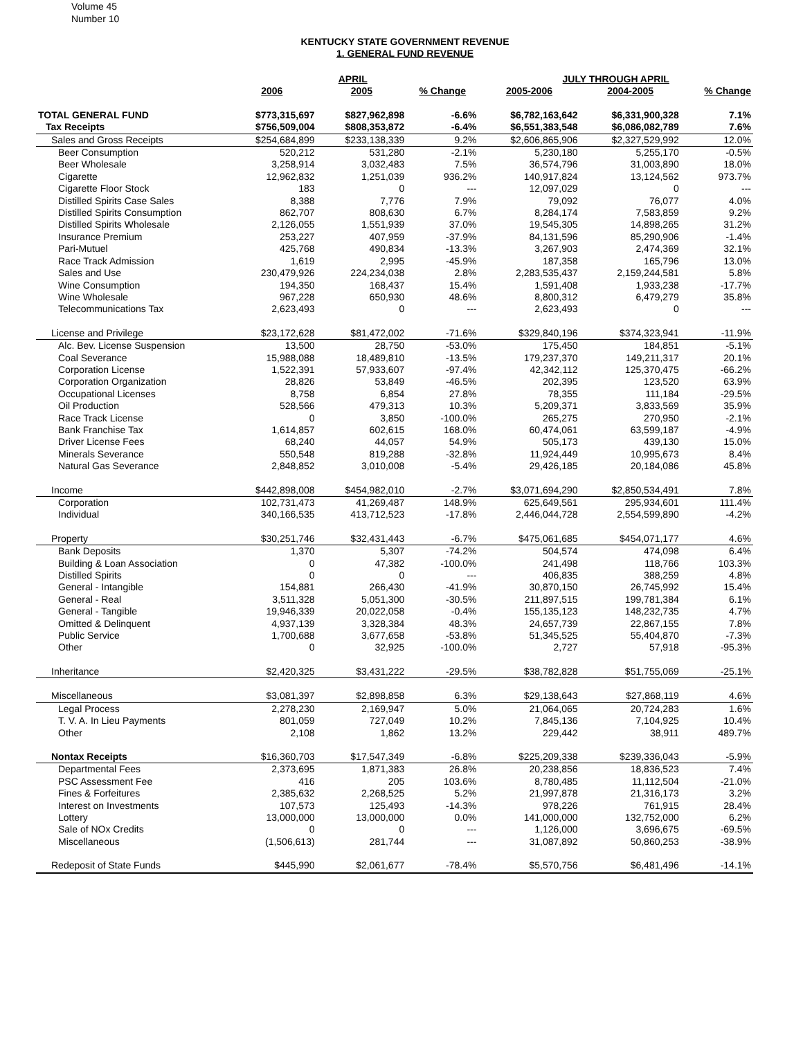Volume 45
Number 10
KENTUCKY STATE GOVERNMENT REVENUE
1. GENERAL FUND REVENUE
| | APRIL | | | JULY THROUGH APRIL | | |
| --- | --- | --- | --- | --- | --- | --- |
| | 2006 | 2005 | % Change | 2005-2006 | 2004-2005 | % Change |
| TOTAL GENERAL FUND | $773,315,697 | $827,962,898 | -6.6% | $6,782,163,642 | $6,331,900,328 | 7.1% |
| Tax Receipts | $756,509,004 | $808,353,872 | -6.4% | $6,551,383,548 | $6,086,082,789 | 7.6% |
| Sales and Gross Receipts | $254,684,899 | $233,138,339 | 9.2% | $2,606,865,906 | $2,327,529,992 | 12.0% |
| Beer Consumption | 520,212 | 531,280 | -2.1% | 5,230,180 | 5,255,170 | -0.5% |
| Beer Wholesale | 3,258,914 | 3,032,483 | 7.5% | 36,574,796 | 31,003,890 | 18.0% |
| Cigarette | 12,962,832 | 1,251,039 | 936.2% | 140,917,824 | 13,124,562 | 973.7% |
| Cigarette Floor Stock | 183 | 0 | --- | 12,097,029 | 0 | --- |
| Distilled Spirits Case Sales | 8,388 | 7,776 | 7.9% | 79,092 | 76,077 | 4.0% |
| Distilled Spirits Consumption | 862,707 | 808,630 | 6.7% | 8,284,174 | 7,583,859 | 9.2% |
| Distilled Spirits Wholesale | 2,126,055 | 1,551,939 | 37.0% | 19,545,305 | 14,898,265 | 31.2% |
| Insurance Premium | 253,227 | 407,959 | -37.9% | 84,131,596 | 85,290,906 | -1.4% |
| Pari-Mutuel | 425,768 | 490,834 | -13.3% | 3,267,903 | 2,474,369 | 32.1% |
| Race Track Admission | 1,619 | 2,995 | -45.9% | 187,358 | 165,796 | 13.0% |
| Sales and Use | 230,479,926 | 224,234,038 | 2.8% | 2,283,535,437 | 2,159,244,581 | 5.8% |
| Wine Consumption | 194,350 | 168,437 | 15.4% | 1,591,408 | 1,933,238 | -17.7% |
| Wine Wholesale | 967,228 | 650,930 | 48.6% | 8,800,312 | 6,479,279 | 35.8% |
| Telecommunications Tax | 2,623,493 | 0 | --- | 2,623,493 | 0 | --- |
| License and Privilege | $23,172,628 | $81,472,002 | -71.6% | $329,840,196 | $374,323,941 | -11.9% |
| Alc. Bev. License Suspension | 13,500 | 28,750 | -53.0% | 175,450 | 184,851 | -5.1% |
| Coal Severance | 15,988,088 | 18,489,810 | -13.5% | 179,237,370 | 149,211,317 | 20.1% |
| Corporation License | 1,522,391 | 57,933,607 | -97.4% | 42,342,112 | 125,370,475 | -66.2% |
| Corporation Organization | 28,826 | 53,849 | -46.5% | 202,395 | 123,520 | 63.9% |
| Occupational Licenses | 8,758 | 6,854 | 27.8% | 78,355 | 111,184 | -29.5% |
| Oil Production | 528,566 | 479,313 | 10.3% | 5,209,371 | 3,833,569 | 35.9% |
| Race Track License | 0 | 3,850 | -100.0% | 265,275 | 270,950 | -2.1% |
| Bank Franchise Tax | 1,614,857 | 602,615 | 168.0% | 60,474,061 | 63,599,187 | -4.9% |
| Driver License Fees | 68,240 | 44,057 | 54.9% | 505,173 | 439,130 | 15.0% |
| Minerals Severance | 550,548 | 819,288 | -32.8% | 11,924,449 | 10,995,673 | 8.4% |
| Natural Gas Severance | 2,848,852 | 3,010,008 | -5.4% | 29,426,185 | 20,184,086 | 45.8% |
| Income | $442,898,008 | $454,982,010 | -2.7% | $3,071,694,290 | $2,850,534,491 | 7.8% |
| Corporation | 102,731,473 | 41,269,487 | 148.9% | 625,649,561 | 295,934,601 | 111.4% |
| Individual | 340,166,535 | 413,712,523 | -17.8% | 2,446,044,728 | 2,554,599,890 | -4.2% |
| Property | $30,251,746 | $32,431,443 | -6.7% | $475,061,685 | $454,071,177 | 4.6% |
| Bank Deposits | 1,370 | 5,307 | -74.2% | 504,574 | 474,098 | 6.4% |
| Building & Loan Association | 0 | 47,382 | -100.0% | 241,498 | 118,766 | 103.3% |
| Distilled Spirits | 0 | 0 | --- | 406,835 | 388,259 | 4.8% |
| General - Intangible | 154,881 | 266,430 | -41.9% | 30,870,150 | 26,745,992 | 15.4% |
| General - Real | 3,511,328 | 5,051,300 | -30.5% | 211,897,515 | 199,781,384 | 6.1% |
| General - Tangible | 19,946,339 | 20,022,058 | -0.4% | 155,135,123 | 148,232,735 | 4.7% |
| Omitted & Delinquent | 4,937,139 | 3,328,384 | 48.3% | 24,657,739 | 22,867,155 | 7.8% |
| Public Service | 1,700,688 | 3,677,658 | -53.8% | 51,345,525 | 55,404,870 | -7.3% |
| Other | 0 | 32,925 | -100.0% | 2,727 | 57,918 | -95.3% |
| Inheritance | $2,420,325 | $3,431,222 | -29.5% | $38,782,828 | $51,755,069 | -25.1% |
| Miscellaneous | $3,081,397 | $2,898,858 | 6.3% | $29,138,643 | $27,868,119 | 4.6% |
| Legal Process | 2,278,230 | 2,169,947 | 5.0% | 21,064,065 | 20,724,283 | 1.6% |
| T. V. A. In Lieu Payments | 801,059 | 727,049 | 10.2% | 7,845,136 | 7,104,925 | 10.4% |
| Other | 2,108 | 1,862 | 13.2% | 229,442 | 38,911 | 489.7% |
| Nontax Receipts | $16,360,703 | $17,547,349 | -6.8% | $225,209,338 | $239,336,043 | -5.9% |
| Departmental Fees | 2,373,695 | 1,871,383 | 26.8% | 20,238,856 | 18,836,523 | 7.4% |
| PSC Assessment Fee | 416 | 205 | 103.6% | 8,780,485 | 11,112,504 | -21.0% |
| Fines & Forfeitures | 2,385,632 | 2,268,525 | 5.2% | 21,997,878 | 21,316,173 | 3.2% |
| Interest on Investments | 107,573 | 125,493 | -14.3% | 978,226 | 761,915 | 28.4% |
| Lottery | 13,000,000 | 13,000,000 | 0.0% | 141,000,000 | 132,752,000 | 6.2% |
| Sale of NOx Credits | 0 | 0 | --- | 1,126,000 | 3,696,675 | -69.5% |
| Miscellaneous | (1,506,613) | 281,744 | --- | 31,087,892 | 50,860,253 | -38.9% |
| Redeposit of State Funds | $445,990 | $2,061,677 | -78.4% | $5,570,756 | $6,481,496 | -14.1% |